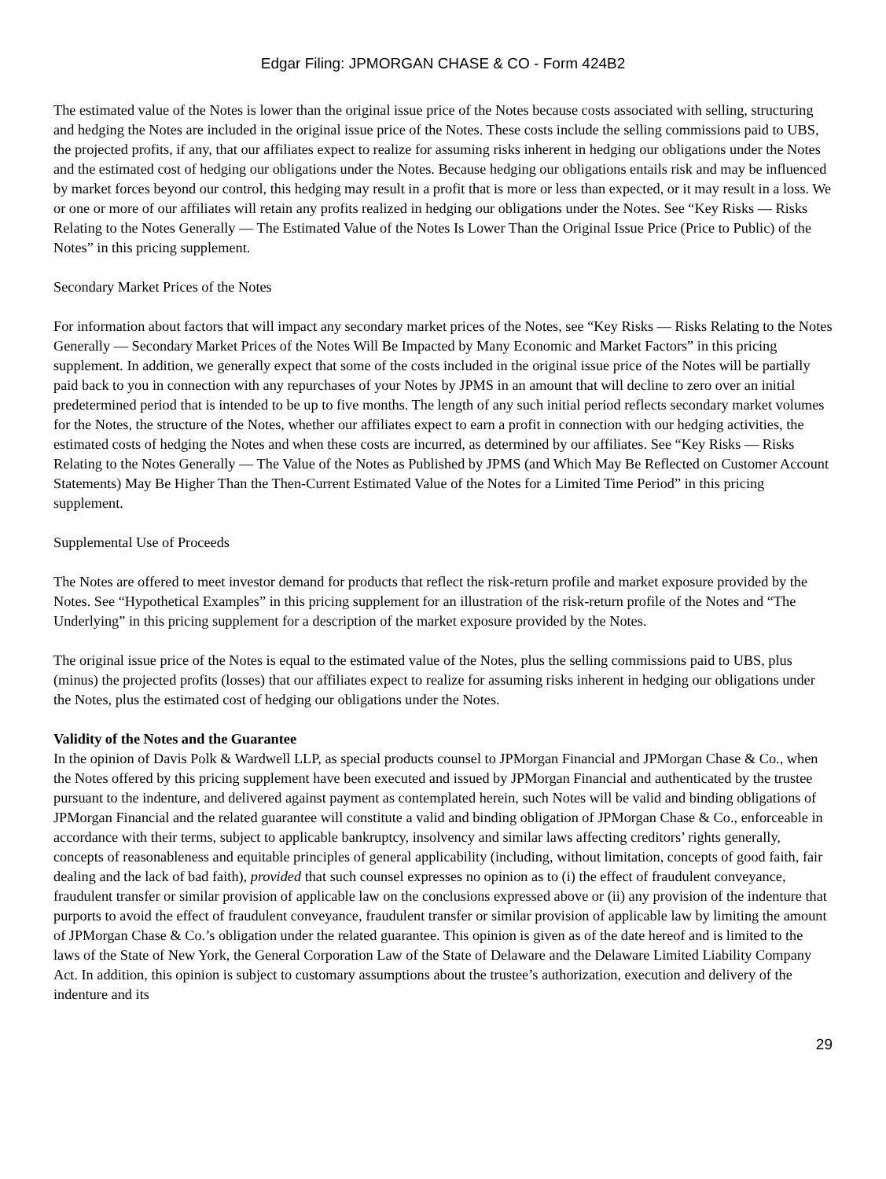Edgar Filing: JPMORGAN CHASE & CO - Form 424B2
The estimated value of the Notes is lower than the original issue price of the Notes because costs associated with selling, structuring and hedging the Notes are included in the original issue price of the Notes. These costs include the selling commissions paid to UBS, the projected profits, if any, that our affiliates expect to realize for assuming risks inherent in hedging our obligations under the Notes and the estimated cost of hedging our obligations under the Notes. Because hedging our obligations entails risk and may be influenced by market forces beyond our control, this hedging may result in a profit that is more or less than expected, or it may result in a loss. We or one or more of our affiliates will retain any profits realized in hedging our obligations under the Notes. See “Key Risks — Risks Relating to the Notes Generally — The Estimated Value of the Notes Is Lower Than the Original Issue Price (Price to Public) of the Notes” in this pricing supplement.
Secondary Market Prices of the Notes
For information about factors that will impact any secondary market prices of the Notes, see “Key Risks — Risks Relating to the Notes Generally — Secondary Market Prices of the Notes Will Be Impacted by Many Economic and Market Factors” in this pricing supplement. In addition, we generally expect that some of the costs included in the original issue price of the Notes will be partially paid back to you in connection with any repurchases of your Notes by JPMS in an amount that will decline to zero over an initial predetermined period that is intended to be up to five months. The length of any such initial period reflects secondary market volumes for the Notes, the structure of the Notes, whether our affiliates expect to earn a profit in connection with our hedging activities, the estimated costs of hedging the Notes and when these costs are incurred, as determined by our affiliates. See “Key Risks — Risks Relating to the Notes Generally — The Value of the Notes as Published by JPMS (and Which May Be Reflected on Customer Account Statements) May Be Higher Than the Then-Current Estimated Value of the Notes for a Limited Time Period” in this pricing supplement.
Supplemental Use of Proceeds
The Notes are offered to meet investor demand for products that reflect the risk-return profile and market exposure provided by the Notes. See “Hypothetical Examples” in this pricing supplement for an illustration of the risk-return profile of the Notes and “The Underlying” in this pricing supplement for a description of the market exposure provided by the Notes.
The original issue price of the Notes is equal to the estimated value of the Notes, plus the selling commissions paid to UBS, plus (minus) the projected profits (losses) that our affiliates expect to realize for assuming risks inherent in hedging our obligations under the Notes, plus the estimated cost of hedging our obligations under the Notes.
Validity of the Notes and the Guarantee
In the opinion of Davis Polk & Wardwell LLP, as special products counsel to JPMorgan Financial and JPMorgan Chase & Co., when the Notes offered by this pricing supplement have been executed and issued by JPMorgan Financial and authenticated by the trustee pursuant to the indenture, and delivered against payment as contemplated herein, such Notes will be valid and binding obligations of JPMorgan Financial and the related guarantee will constitute a valid and binding obligation of JPMorgan Chase & Co., enforceable in accordance with their terms, subject to applicable bankruptcy, insolvency and similar laws affecting creditors’ rights generally, concepts of reasonableness and equitable principles of general applicability (including, without limitation, concepts of good faith, fair dealing and the lack of bad faith), provided that such counsel expresses no opinion as to (i) the effect of fraudulent conveyance, fraudulent transfer or similar provision of applicable law on the conclusions expressed above or (ii) any provision of the indenture that purports to avoid the effect of fraudulent conveyance, fraudulent transfer or similar provision of applicable law by limiting the amount of JPMorgan Chase & Co.’s obligation under the related guarantee. This opinion is given as of the date hereof and is limited to the laws of the State of New York, the General Corporation Law of the State of Delaware and the Delaware Limited Liability Company Act. In addition, this opinion is subject to customary assumptions about the trustee’s authorization, execution and delivery of the indenture and its
29